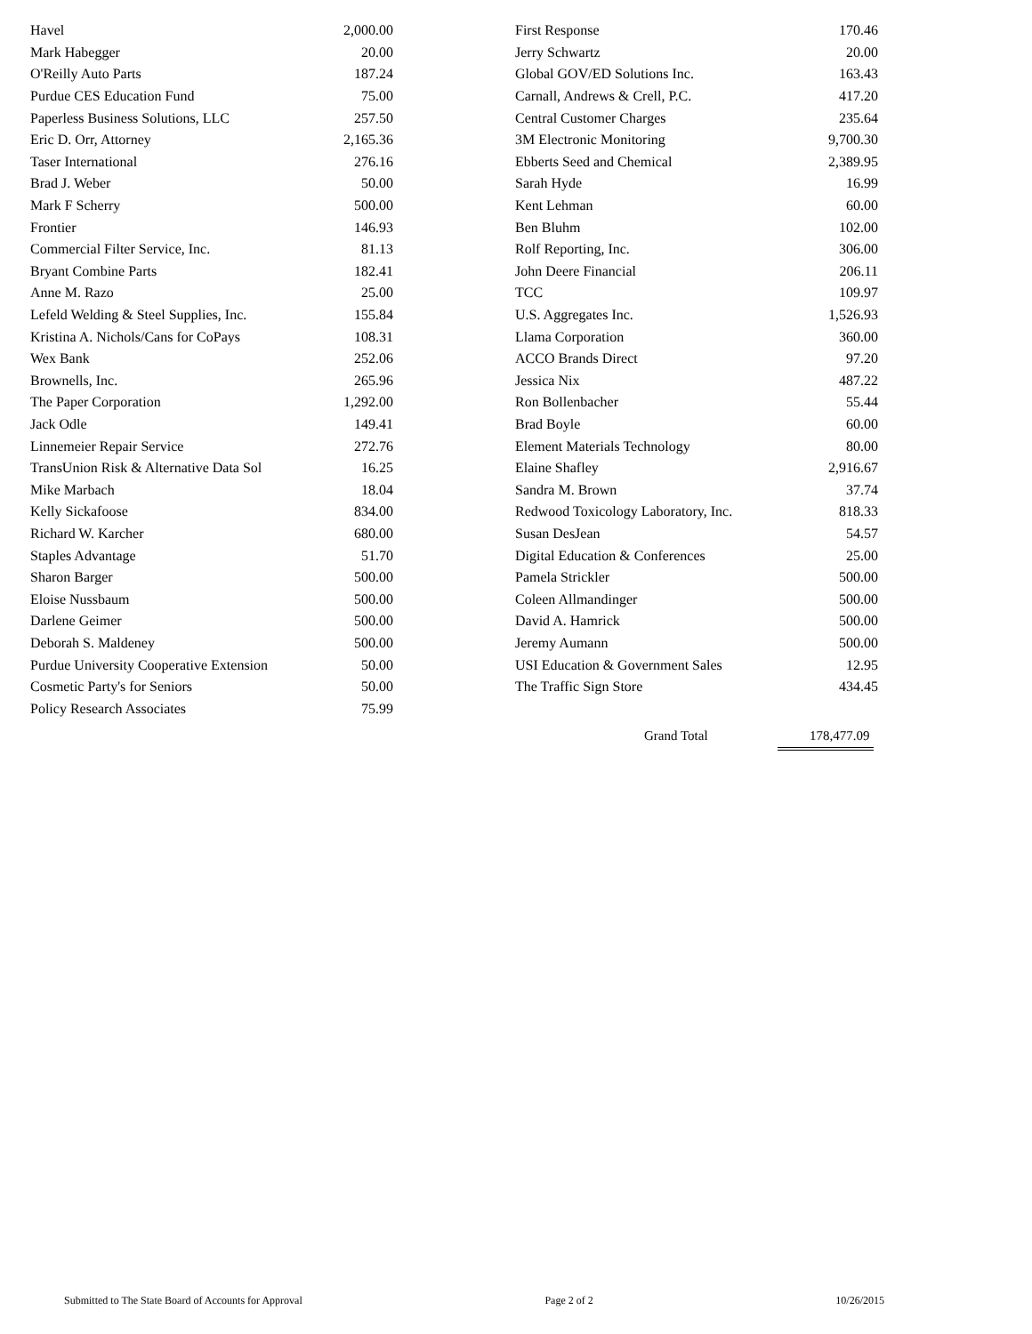| Havel | 2,000.00 |
| Mark Habegger | 20.00 |
| O'Reilly Auto Parts | 187.24 |
| Purdue CES Education Fund | 75.00 |
| Paperless Business Solutions, LLC | 257.50 |
| Eric D. Orr, Attorney | 2,165.36 |
| Taser International | 276.16 |
| Brad J. Weber | 50.00 |
| Mark F Scherry | 500.00 |
| Frontier | 146.93 |
| Commercial Filter Service, Inc. | 81.13 |
| Bryant Combine Parts | 182.41 |
| Anne M. Razo | 25.00 |
| Lefeld Welding & Steel Supplies, Inc. | 155.84 |
| Kristina A. Nichols/Cans for CoPays | 108.31 |
| Wex Bank | 252.06 |
| Brownells, Inc. | 265.96 |
| The Paper Corporation | 1,292.00 |
| Jack Odle | 149.41 |
| Linnemeier Repair Service | 272.76 |
| TransUnion Risk & Alternative Data Sol | 16.25 |
| Mike Marbach | 18.04 |
| Kelly Sickafoose | 834.00 |
| Richard W. Karcher | 680.00 |
| Staples Advantage | 51.70 |
| Sharon Barger | 500.00 |
| Eloise Nussbaum | 500.00 |
| Darlene Geimer | 500.00 |
| Deborah S. Maldeney | 500.00 |
| Purdue University Cooperative Extension | 50.00 |
| Cosmetic Party's for Seniors | 50.00 |
| Policy Research Associates | 75.99 |
| First Response | 170.46 |
| Jerry Schwartz | 20.00 |
| Global GOV/ED Solutions Inc. | 163.43 |
| Carnall, Andrews & Crell, P.C. | 417.20 |
| Central Customer Charges | 235.64 |
| 3M Electronic Monitoring | 9,700.30 |
| Ebberts Seed and Chemical | 2,389.95 |
| Sarah Hyde | 16.99 |
| Kent Lehman | 60.00 |
| Ben Bluhm | 102.00 |
| Rolf Reporting, Inc. | 306.00 |
| John Deere Financial | 206.11 |
| TCC | 109.97 |
| U.S. Aggregates Inc. | 1,526.93 |
| Llama Corporation | 360.00 |
| ACCO Brands Direct | 97.20 |
| Jessica Nix | 487.22 |
| Ron Bollenbacher | 55.44 |
| Brad Boyle | 60.00 |
| Element Materials Technology | 80.00 |
| Elaine Shafley | 2,916.67 |
| Sandra M. Brown | 37.74 |
| Redwood Toxicology Laboratory, Inc. | 818.33 |
| Susan DesJean | 54.57 |
| Digital Education & Conferences | 25.00 |
| Pamela Strickler | 500.00 |
| Coleen Allmandinger | 500.00 |
| David A. Hamrick | 500.00 |
| Jeremy Aumann | 500.00 |
| USI Education & Government Sales | 12.95 |
| The Traffic Sign Store | 434.45 |
Grand Total 178,477.09
Submitted to The State Board of Accounts for Approval Page 2 of 2 10/26/2015